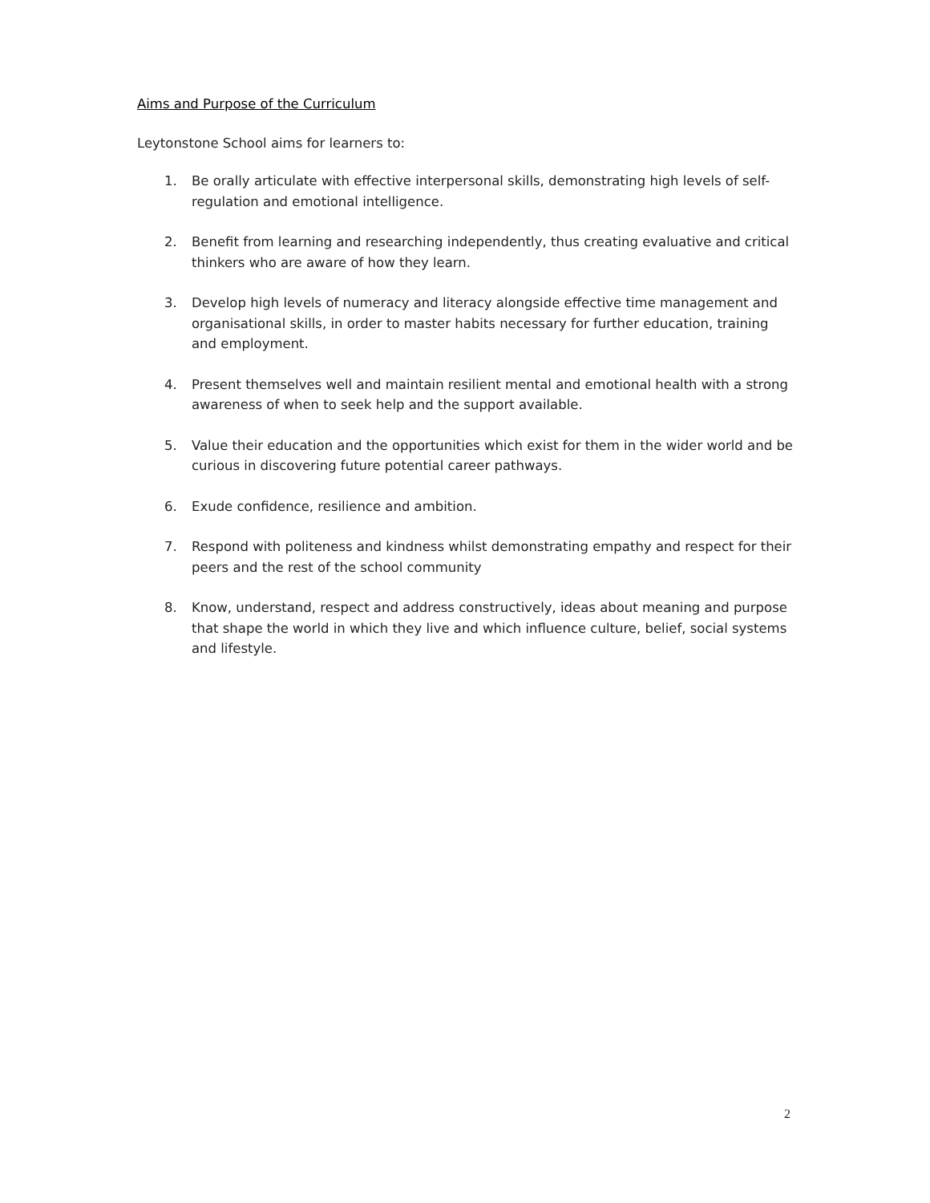Aims and Purpose of the Curriculum
Leytonstone School aims for learners to:
1. Be orally articulate with effective interpersonal skills, demonstrating high levels of self-regulation and emotional intelligence.
2. Benefit from learning and researching independently, thus creating evaluative and critical thinkers who are aware of how they learn.
3. Develop high levels of numeracy and literacy alongside effective time management and organisational skills, in order to master habits necessary for further education, training and employment.
4. Present themselves well and maintain resilient mental and emotional health with a strong awareness of when to seek help and the support available.
5. Value their education and the opportunities which exist for them in the wider world and be curious in discovering future potential career pathways.
6. Exude confidence, resilience and ambition.
7. Respond with politeness and kindness whilst demonstrating empathy and respect for their peers and the rest of the school community
8. Know, understand, respect and address constructively, ideas about meaning and purpose that shape the world in which they live and which influence culture, belief, social systems and lifestyle.
2